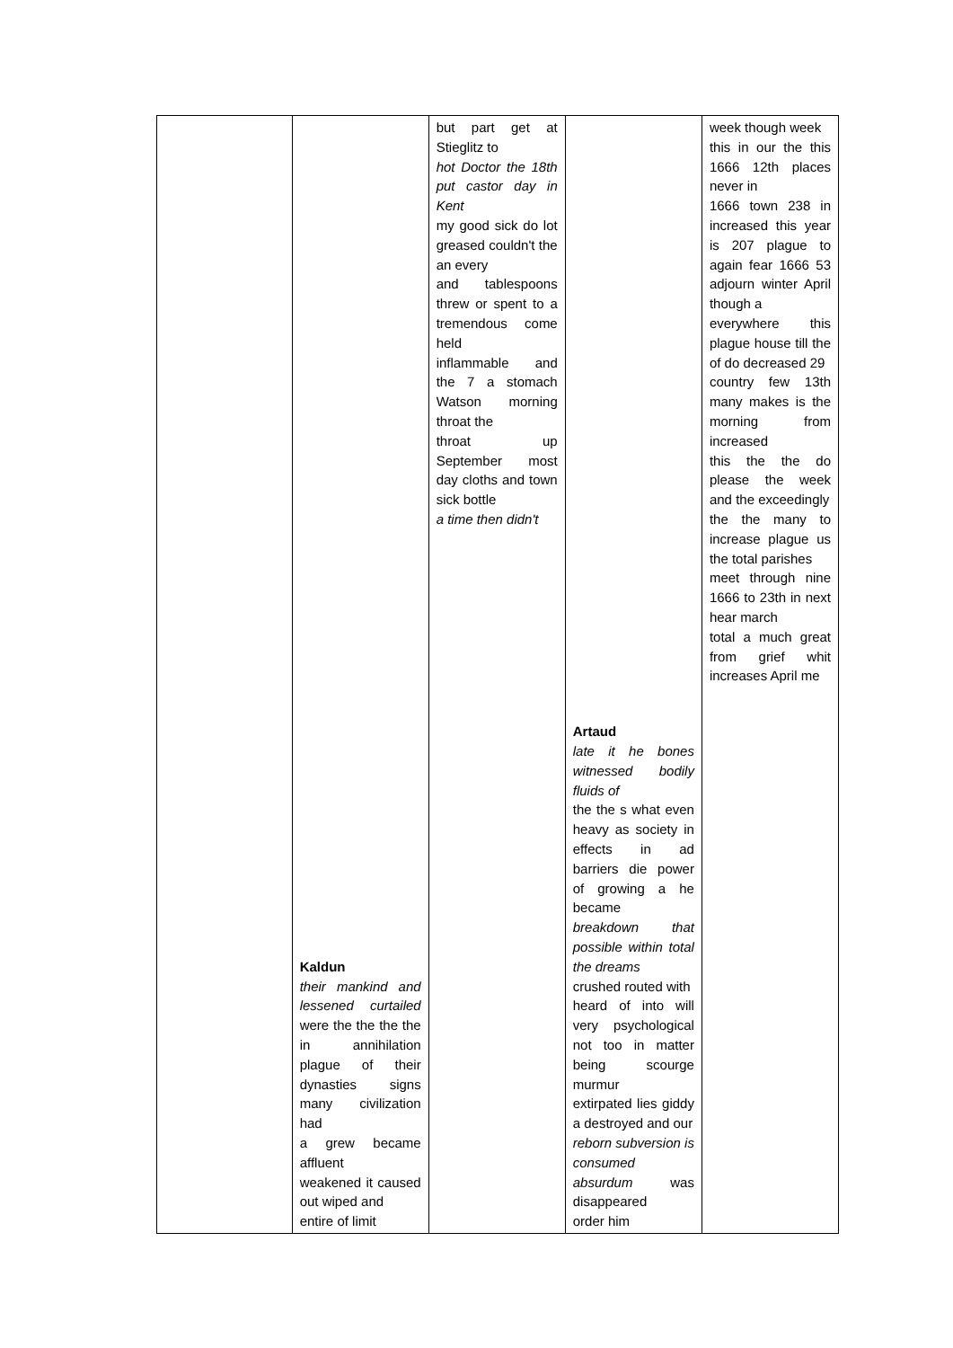| | Kaldun their mankind and lessened curtailed were the the the the in annihilation plague of their dynasties signs many civilization had a grew became affluent weakened it caused out wiped and entire of limit | but part get at Stieglitz to hot Doctor the 18th put castor day in Kent my good sick do lot greased couldn't the an every and tablespoons threw or spent to a tremendous come held inflammable and the 7 a stomach Watson morning throat the throat up September most day cloths and town sick bottle a time then didn't | Artaud late it he bones witnessed bodily fluids of the the s what even heavy as society in effects in ad barriers die power of growing a he became breakdown that possible within total the dreams crushed routed with heard of into will very psychological not too in matter being scourge murmur extirpated lies giddy a destroyed and our reborn subversion is consumed absurdum was disappeared order him | week though week this in our the this 1666 12th places never in 1666 town 238 in increased this year is 207 plague to again fear 1666 53 adjourn winter April though a everywhere this plague house till the of do decreased 29 country few 13th many makes is the morning from increased this the the do please the week and the exceedingly the the many to increase plague us the total parishes meet through nine 1666 to 23th in next hear march total a much great from grief whit increases April me |